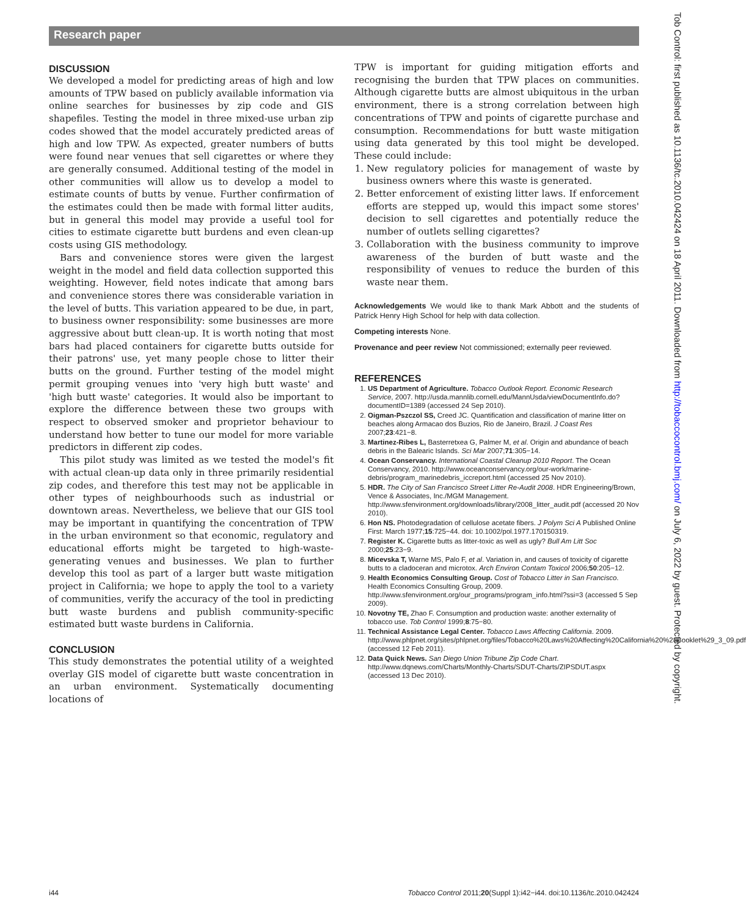Research paper
DISCUSSION
We developed a model for predicting areas of high and low amounts of TPW based on publicly available information via online searches for businesses by zip code and GIS shapefiles. Testing the model in three mixed-use urban zip codes showed that the model accurately predicted areas of high and low TPW. As expected, greater numbers of butts were found near venues that sell cigarettes or where they are generally consumed. Additional testing of the model in other communities will allow us to develop a model to estimate counts of butts by venue. Further confirmation of the estimates could then be made with formal litter audits, but in general this model may provide a useful tool for cities to estimate cigarette butt burdens and even clean-up costs using GIS methodology.
Bars and convenience stores were given the largest weight in the model and field data collection supported this weighting. However, field notes indicate that among bars and convenience stores there was considerable variation in the level of butts. This variation appeared to be due, in part, to business owner responsibility: some businesses are more aggressive about butt clean-up. It is worth noting that most bars had placed containers for cigarette butts outside for their patrons' use, yet many people chose to litter their butts on the ground. Further testing of the model might permit grouping venues into 'very high butt waste' and 'high butt waste' categories. It would also be important to explore the difference between these two groups with respect to observed smoker and proprietor behaviour to understand how better to tune our model for more variable predictors in different zip codes.
This pilot study was limited as we tested the model's fit with actual clean-up data only in three primarily residential zip codes, and therefore this test may not be applicable in other types of neighbourhoods such as industrial or downtown areas. Nevertheless, we believe that our GIS tool may be important in quantifying the concentration of TPW in the urban environment so that economic, regulatory and educational efforts might be targeted to high-waste-generating venues and businesses. We plan to further develop this tool as part of a larger butt waste mitigation project in California; we hope to apply the tool to a variety of communities, verify the accuracy of the tool in predicting butt waste burdens and publish community-specific estimated butt waste burdens in California.
CONCLUSION
This study demonstrates the potential utility of a weighted overlay GIS model of cigarette butt waste concentration in an urban environment. Systematically documenting locations of
TPW is important for guiding mitigation efforts and recognising the burden that TPW places on communities. Although cigarette butts are almost ubiquitous in the urban environment, there is a strong correlation between high concentrations of TPW and points of cigarette purchase and consumption. Recommendations for butt waste mitigation using data generated by this tool might be developed. These could include:
1. New regulatory policies for management of waste by business owners where this waste is generated.
2. Better enforcement of existing litter laws. If enforcement efforts are stepped up, would this impact some stores' decision to sell cigarettes and potentially reduce the number of outlets selling cigarettes?
3. Collaboration with the business community to improve awareness of the burden of butt waste and the responsibility of venues to reduce the burden of this waste near them.
Acknowledgements We would like to thank Mark Abbott and the students of Patrick Henry High School for help with data collection.
Competing interests None.
Provenance and peer review Not commissioned; externally peer reviewed.
REFERENCES
1. US Department of Agriculture. Tobacco Outlook Report. Economic Research Service, 2007. http://usda.mannlib.cornell.edu/MannUsda/viewDocumentInfo.do?documentID=1389 (accessed 24 Sep 2010).
2. Oigman-Pszczol SS, Creed JC. Quantification and classification of marine litter on beaches along Armacao dos Buzios, Rio de Janeiro, Brazil. J Coast Res 2007;23:421−8.
3. Martinez-Ribes L, Basterretxea G, Palmer M, et al. Origin and abundance of beach debris in the Balearic Islands. Sci Mar 2007;71:305−14.
4. Ocean Conservancy. International Coastal Cleanup 2010 Report. The Ocean Conservancy, 2010. http://www.oceanconservancy.org/our-work/marine-debris/program_marinedebris_iccreport.html (accessed 25 Nov 2010).
5. HDR. The City of San Francisco Street Litter Re-Audit 2008. HDR Engineering/Brown, Vence & Associates, Inc./MGM Management. http://www.sfenvironment.org/downloads/library/2008_litter_audit.pdf (accessed 20 Nov 2010).
6. Hon NS. Photodegradation of cellulose acetate fibers. J Polym Sci A Published Online First: March 1977;15:725−44. doi: 10.1002/pol.1977.170150319.
7. Register K. Cigarette butts as litter-toxic as well as ugly? Bull Am Litt Soc 2000;25:23−9.
8. Micevska T, Warne MS, Palo F, et al. Variation in, and causes of toxicity of cigarette butts to a cladoceran and microtox. Arch Environ Contam Toxicol 2006;50:205−12.
9. Health Economics Consulting Group. Cost of Tobacco Litter in San Francisco. Health Economics Consulting Group, 2009. http://www.sfenvironment.org/our_programs/program_info.html?ssi=3 (accessed 5 Sep 2009).
10. Novotny TE, Zhao F. Consumption and production waste: another externality of tobacco use. Tob Control 1999;8:75−80.
11. Technical Assistance Legal Center. Tobacco Laws Affecting California. 2009. http://www.phlpnet.org/sites/phlpnet.org/files/Tobacco%20Laws%20Affecting%20California%20%28Booklet%29_3_09.pdf (accessed 12 Feb 2011).
12. Data Quick News. San Diego Union Tribune Zip Code Chart. http://www.dqnews.com/Charts/Monthly-Charts/SDUT-Charts/ZIPSDUT.aspx (accessed 13 Dec 2010).
i44 Tobacco Control 2011;20(Suppl 1):i42−i44. doi:10.1136/tc.2010.042424
Tob Control: first published as 10.1136/tc.2010.042424 on 18 April 2011. Downloaded from http://tobaccocontrol.bmj.com/ on July 6, 2022 by guest. Protected by copyright.